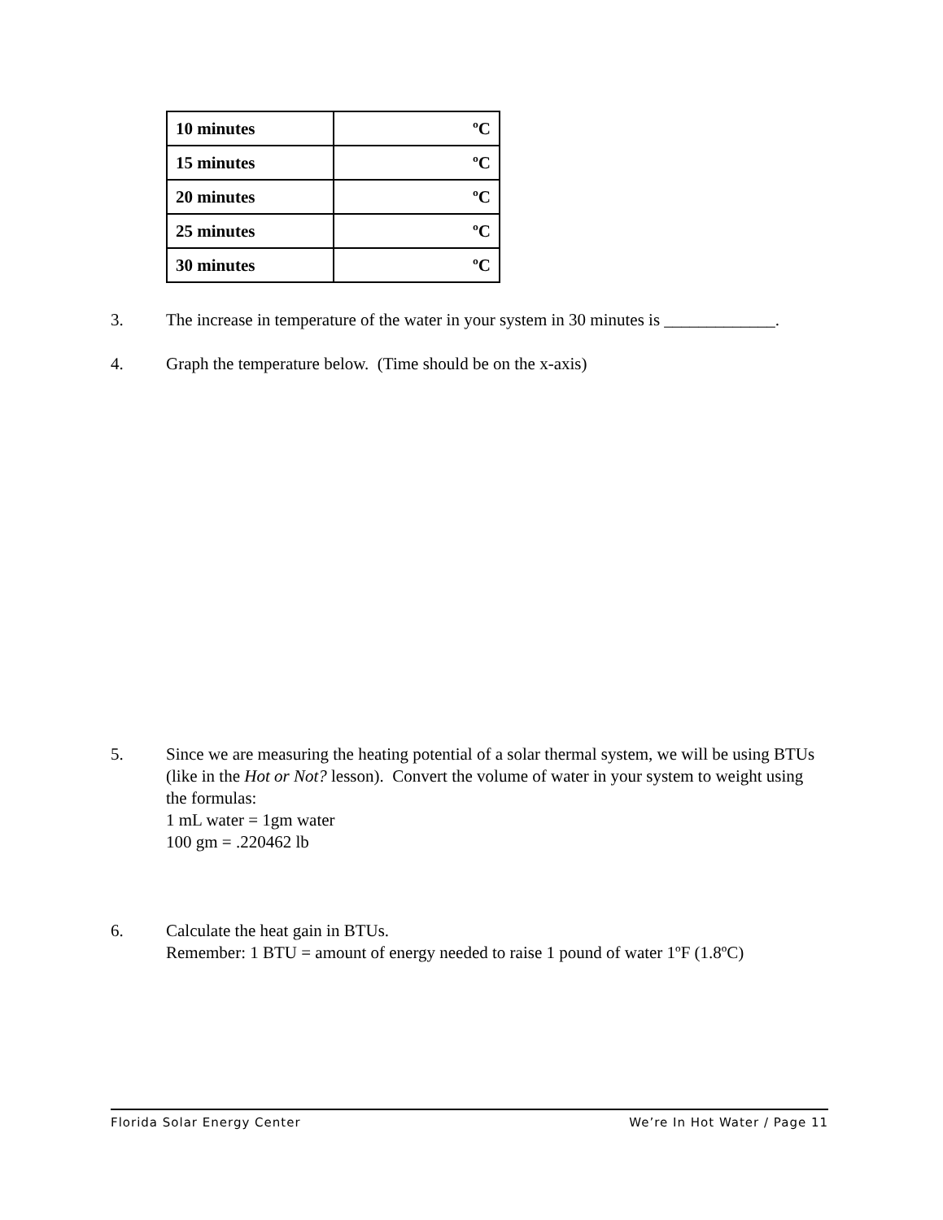| 10 minutes | ºC |
| 15 minutes | ºC |
| 20 minutes | ºC |
| 25 minutes | ºC |
| 30 minutes | ºC |
3. The increase in temperature of the water in your system in 30 minutes is _____________.
4. Graph the temperature below. (Time should be on the x-axis)
5. Since we are measuring the heating potential of a solar thermal system, we will be using BTUs (like in the Hot or Not? lesson). Convert the volume of water in your system to weight using the formulas:
1 mL water = 1gm water
100 gm = .220462 lb
6. Calculate the heat gain in BTUs.
Remember: 1 BTU = amount of energy needed to raise 1 pound of water 1ºF (1.8ºC)
Florida Solar Energy Center We’re In Hot Water / Page 11